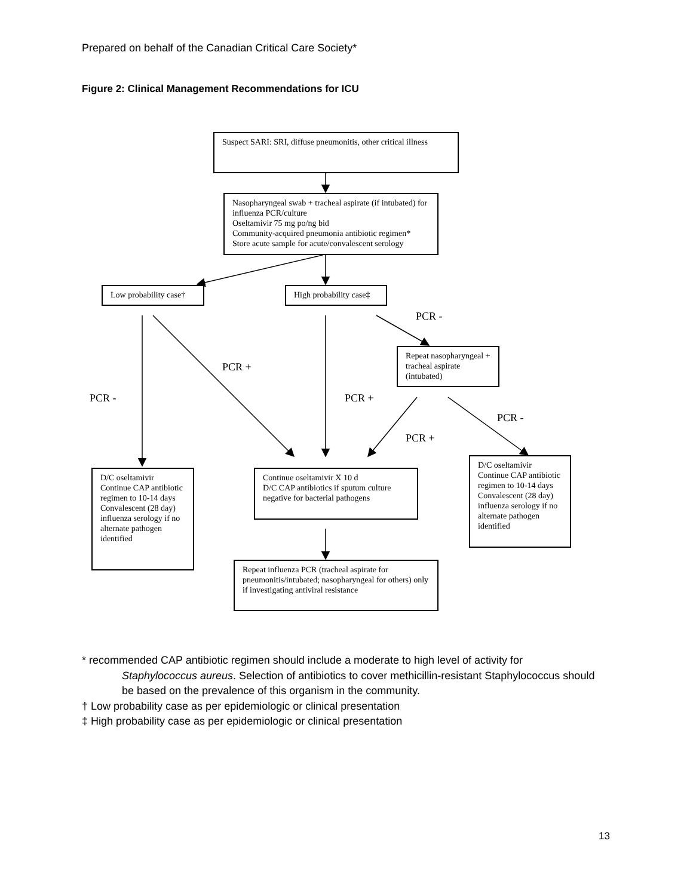Prepared on behalf of the Canadian Critical Care Society*
Figure 2: Clinical Management Recommendations for ICU
Suspect SARI: SRI, diffuse pneumonitis, other critical illness
Nasopharyngeal swab + tracheal aspirate (if intubated) for influenza PCR/culture
Oseltamivir 75 mg po/ng bid
Community-acquired pneumonia antibiotic regimen*
Store acute sample for acute/convalescent serology
Low probability case†
High probability case‡
PCR -
Repeat nasopharyngeal + tracheal aspirate (intubated)
PCR +
PCR - PCR +
PCR -
PCR +
D/C oseltamivir
Continue CAP antibiotic regimen to 10-14 days
Convalescent (28 day) influenza serology if no alternate pathogen identified
Continue oseltamivir X 10 d
D/C CAP antibiotics if sputum culture negative for bacterial pathogens
D/C oseltamivir
Continue CAP antibiotic regimen to 10-14 days
Convalescent (28 day) influenza serology if no alternate pathogen identified
Repeat influenza PCR (tracheal aspirate for pneumonitis/intubated; nasopharyngeal for others) only if investigating antiviral resistance
* recommended CAP antibiotic regimen should include a moderate to high level of activity for
Staphylococcus aureus. Selection of antibiotics to cover methicillin-resistant Staphylococcus should be based on the prevalence of this organism in the community.
† Low probability case as per epidemiologic or clinical presentation
‡ High probability case as per epidemiologic or clinical presentation
13